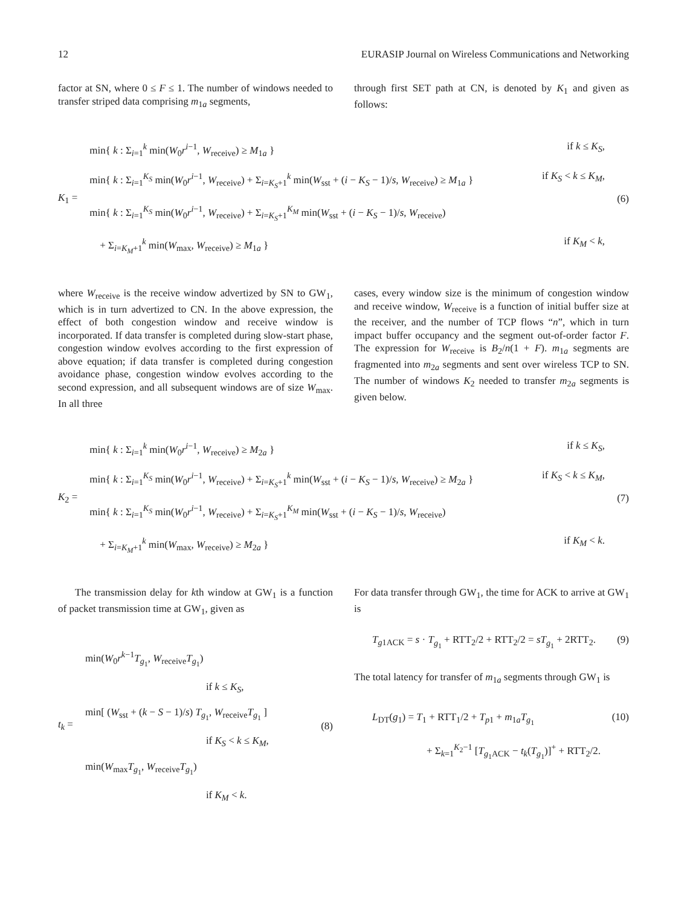12 EURASIP Journal on Wireless Communications and Networking
factor at SN, where 0 ≤ F ≤ 1. The number of windows needed to transfer striped data comprising m<sub>1a</sub> segments,
through first SET path at CN, is denoted by K<sub>1</sub> and given as follows:
K<sub>1</sub> =
min{ k : Σ<sub>i=1</sub><sup>k</sup> min(W<sub>0</sub>r<sup>i−1</sup>, W<sub>receive</sub>) ≥ M<sub>1a</sub> } if k ≤ K<sub>S</sub>,
min{ k : Σ<sub>i=1</sub><sup>K<sub>S</sub></sup> min(W<sub>0</sub>r<sup>i−1</sup>, W<sub>receive</sub>) + Σ<sub>i=K<sub>S</sub>+1</sub><sup>k</sup> min(W<sub>sst</sub> + (i − K<sub>S</sub> − 1)/s, W<sub>receive</sub>) ≥ M<sub>1a</sub> } if K<sub>S</sub> < k ≤ K<sub>M</sub>,
min{ k : Σ<sub>i=1</sub><sup>K<sub>S</sub></sup> min(W<sub>0</sub>r<sup>i−1</sup>, W<sub>receive</sub>) + Σ<sub>i=K<sub>S</sub>+1</sub><sup>K<sub>M</sub></sup> min(W<sub>sst</sub> + (i − K<sub>S</sub> − 1)/s, W<sub>receive</sub>)
+ Σ<sub>i=K<sub>M</sub>+1</sub><sup>k</sup> min(W<sub>max</sub>, W<sub>receive</sub>) ≥ M<sub>1a</sub> } if K<sub>M</sub> < k,
(6)
where W<sub>receive</sub> is the receive window advertized by SN to GW<sub>1</sub>, which is in turn advertized to CN. In the above expression, the effect of both congestion window and receive window is incorporated. If data transfer is completed during slow-start phase, congestion window evolves according to the first expression of above equation; if data transfer is completed during congestion avoidance phase, congestion window evolves according to the second expression, and all subsequent windows are of size W<sub>max</sub>. In all three
cases, every window size is the minimum of congestion window and receive window, W<sub>receive</sub> is a function of initial buffer size at the receiver, and the number of TCP flows “n”, which in turn impact buffer occupancy and the segment out-of-order factor F. The expression for W<sub>receive</sub> is B<sub>2</sub>/n(1 + F). m<sub>1a</sub> segments are fragmented into m<sub>2a</sub> segments and sent over wireless TCP to SN. The number of windows K<sub>2</sub> needed to transfer m<sub>2a</sub> segments is given below.
K<sub>2</sub> =
min{ k : Σ<sub>i=1</sub><sup>k</sup> min(W<sub>0</sub>r<sup>i−1</sup>, W<sub>receive</sub>) ≥ M<sub>2a</sub> } if k ≤ K<sub>S</sub>,
min{ k : Σ<sub>i=1</sub><sup>K<sub>S</sub></sup> min(W<sub>0</sub>r<sup>i−1</sup>, W<sub>receive</sub>) + Σ<sub>i=K<sub>S</sub>+1</sub><sup>k</sup> min(W<sub>sst</sub> + (i − K<sub>S</sub> − 1)/s, W<sub>receive</sub>) ≥ M<sub>2a</sub> } if K<sub>S</sub> < k ≤ K<sub>M</sub>,
min{ k : Σ<sub>i=1</sub><sup>K<sub>S</sub></sup> min(W<sub>0</sub>r<sup>i−1</sup>, W<sub>receive</sub>) + Σ<sub>i=K<sub>S</sub>+1</sub><sup>K<sub>M</sub></sup> min(W<sub>sst</sub> + (i − K<sub>S</sub> − 1)/s, W<sub>receive</sub>)
+ Σ<sub>i=K<sub>M</sub>+1</sub><sup>k</sup> min(W<sub>max</sub>, W<sub>receive</sub>) ≥ M<sub>2a</sub> } if K<sub>M</sub> < k.
(7)
The transmission delay for kth window at GW<sub>1</sub> is a function of packet transmission time at GW<sub>1</sub>, given as
t<sub>k</sub> =
min(W<sub>0</sub>r<sup>k−1</sup>T<sub>g<sub>1</sub></sub>, W<sub>receive</sub>T<sub>g<sub>1</sub></sub>)
if k ≤ K<sub>S</sub>,
min[ (W<sub>sst</sub> + (k − S − 1)/s) T<sub>g<sub>1</sub></sub>, W<sub>receive</sub>T<sub>g<sub>1</sub></sub> ]
if K<sub>S</sub> < k ≤ K<sub>M</sub>,
min(W<sub>max</sub>T<sub>g<sub>1</sub></sub>, W<sub>receive</sub>T<sub>g<sub>1</sub></sub>)
if K<sub>M</sub> < k.
(8)
For data transfer through GW<sub>1</sub>, the time for ACK to arrive at GW<sub>1</sub> is
T<sub>g1ACK</sub> = s · T<sub>g<sub>1</sub></sub> + RTT<sub>2</sub>/2 + RTT<sub>2</sub>/2 = sT<sub>g<sub>1</sub></sub> + 2RTT<sub>2</sub>. (9)
The total latency for transfer of m<sub>1a</sub> segments through GW<sub>1</sub> is
L<sub>DT</sub>(g<sub>1</sub>) = T<sub>1</sub> + RTT<sub>1</sub>/2 + T<sub>p1</sub> + m<sub>1a</sub>T<sub>g<sub>1</sub></sub>
+ Σ<sub>k=1</sub><sup>K<sub>2</sub>−1</sup> [T<sub>g<sub>1</sub>ACK</sub> − t<sub>k</sub>(T<sub>g<sub>1</sub></sub>)]<sup>+</sup> + RTT<sub>2</sub>/2.
(10)